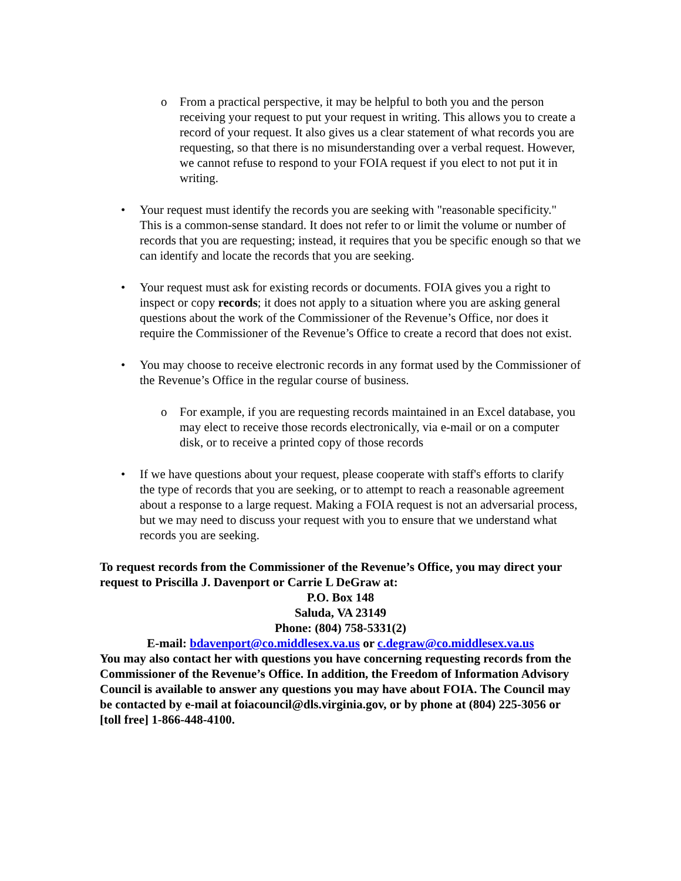o From a practical perspective, it may be helpful to both you and the person receiving your request to put your request in writing. This allows you to create a record of your request. It also gives us a clear statement of what records you are requesting, so that there is no misunderstanding over a verbal request. However, we cannot refuse to respond to your FOIA request if you elect to not put it in writing.
• Your request must identify the records you are seeking with "reasonable specificity." This is a common-sense standard. It does not refer to or limit the volume or number of records that you are requesting; instead, it requires that you be specific enough so that we can identify and locate the records that you are seeking.
• Your request must ask for existing records or documents. FOIA gives you a right to inspect or copy records; it does not apply to a situation where you are asking general questions about the work of the Commissioner of the Revenue’s Office, nor does it require the Commissioner of the Revenue’s Office to create a record that does not exist.
• You may choose to receive electronic records in any format used by the Commissioner of the Revenue’s Office in the regular course of business.
o For example, if you are requesting records maintained in an Excel database, you may elect to receive those records electronically, via e-mail or on a computer disk, or to receive a printed copy of those records
• If we have questions about your request, please cooperate with staff's efforts to clarify the type of records that you are seeking, or to attempt to reach a reasonable agreement about a response to a large request. Making a FOIA request is not an adversarial process, but we may need to discuss your request with you to ensure that we understand what records you are seeking.
To request records from the Commissioner of the Revenue’s Office, you may direct your request to Priscilla J. Davenport or Carrie L DeGraw at:
P.O. Box 148
Saluda, VA 23149
Phone: (804) 758-5331(2)
E-mail: bdavenport@co.middlesex.va.us or c.degraw@co.middlesex.va.us
You may also contact her with questions you have concerning requesting records from the Commissioner of the Revenue’s Office. In addition, the Freedom of Information Advisory Council is available to answer any questions you may have about FOIA. The Council may be contacted by e-mail at foiacouncil@dls.virginia.gov, or by phone at (804) 225-3056 or [toll free] 1-866-448-4100.